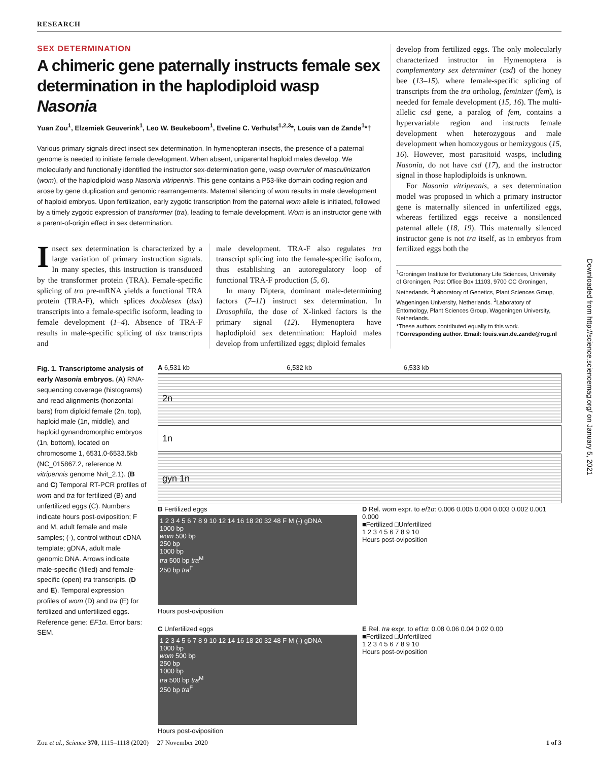RESEARCH
SEX DETERMINATION
A chimeric gene paternally instructs female sex determination in the haplodiploid wasp Nasonia
Yuan Zou<sup>1</sup>, Elzemiek Geuverink<sup>1</sup>, Leo W. Beukeboom<sup>1</sup>, Eveline C. Verhulst<sup>1,2,3</sup>*, Louis van de Zande<sup>1</sup>*†
Various primary signals direct insect sex determination. In hymenopteran insects, the presence of a paternal genome is needed to initiate female development. When absent, uniparental haploid males develop. We molecularly and functionally identified the instructor sex-determination gene, wasp overruler of masculinization (wom), of the haplodiploid wasp Nasonia vitripennis. This gene contains a P53-like domain coding region and arose by gene duplication and genomic rearrangements. Maternal silencing of wom results in male development of haploid embryos. Upon fertilization, early zygotic transcription from the paternal wom allele is initiated, followed by a timely zygotic expression of transformer (tra), leading to female development. Wom is an instructor gene with a parent-of-origin effect in sex determination.
Insect sex determination is characterized by a large variation of primary instruction signals. In many species, this instruction is transduced by the transformer protein (TRA). Female-specific splicing of tra pre-mRNA yields a functional TRA protein (TRA-F), which splices doublesex (dsx) transcripts into a female-specific isoform, leading to female development (1–4). Absence of TRA-F results in male-specific splicing of dsx transcripts and
male development. TRA-F also regulates tra transcript splicing into the female-specific isoform, thus establishing an autoregulatory loop of functional TRA-F production (5, 6).
In many Diptera, dominant male-determining factors (7–11) instruct sex determination. In Drosophila, the dose of X-linked factors is the primary signal (12). Hymenoptera have haplodiploid sex determination: Haploid males develop from unfertilized eggs; diploid females
develop from fertilized eggs. The only molecularly characterized instructor in Hymenoptera is complementary sex determiner (csd) of the honey bee (13–15), where female-specific splicing of transcripts from the tra ortholog, feminizer (fem), is needed for female development (15, 16). The multi-allelic csd gene, a paralog of fem, contains a hypervariable region and instructs female development when heterozygous and male development when homozygous or hemizygous (15, 16). However, most parasitoid wasps, including Nasonia, do not have csd (17), and the instructor signal in those haplodiploids is unknown.
For Nasonia vitripennis, a sex determination model was proposed in which a primary instructor gene is maternally silenced in unfertilized eggs, whereas fertilized eggs receive a nonsilenced paternal allele (18, 19). This maternally silenced instructor gene is not tra itself, as in embryos from fertilized eggs both the
<sup>1</sup> Groningen Institute for Evolutionary Life Sciences, University of Groningen, Post Office Box 11103, 9700 CC Groningen, Netherlands. <sup>2</sup>Laboratory of Genetics, Plant Sciences Group, Wageningen University, Netherlands. <sup>3</sup>Laboratory of Entomology, Plant Sciences Group, Wageningen University, Netherlands.
*These authors contributed equally to this work.
†Corresponding author. Email: louis.van.de.zande@rug.nl
Fig. 1. Transcriptome analysis of early Nasonia embryos. (A) RNA-sequencing coverage (histograms) and read alignments (horizontal bars) from diploid female (2n, top), haploid male (1n, middle), and haploid gynandromorphic embryos (1n, bottom), located on chromosome 1, 6531.0-6533.5kb (NC_015867.2, reference N. vitripennis genome Nvit_2.1). (B and C) Temporal RT-PCR profiles of wom and tra for fertilized (B) and unfertilized eggs (C). Numbers indicate hours post-oviposition; F and M, adult female and male samples; (-), control without cDNA template; gDNA, adult male genomic DNA. Arrows indicate male-specific (filled) and female-specific (open) tra transcripts. (D and E). Temporal expression profiles of wom (D) and tra (E) for fertilized and unfertilized eggs. Reference gene: EF1α. Error bars: SEM.
A 6,531 kb 6,532 kb 6,533 kb
2n
1n
gyn 1n
B Fertilized eggs
1 2 3 4 5 6 7 8 9 10 12 14 16 18 20 32 48 F M (-) gDNA
1000 bp
wom 500 bp
250 bp
1000 bp
tra 500 bp tra<sup>M</sup>
250 bp tra<sup>F</sup>
Hours post-oviposition
D Rel. wom expr. to ef1α: 0.006 0.005 0.004 0.003 0.002 0.001 0.000
■Fertilized □Unfertilized
1 2 3 4 5 6 7 8 9 10
Hours post-oviposition
C Unfertilized eggs
1 2 3 4 5 6 7 8 9 10 12 14 16 18 20 32 48 F M (-) gDNA
1000 bp
wom 500 bp
250 bp
1000 bp
tra 500 bp tra<sup>M</sup>
250 bp tra<sup>F</sup>
Hours post-oviposition
E Rel. tra expr. to ef1α: 0.08 0.06 0.04 0.02 0.00
■Fertilized □Unfertilized
1 2 3 4 5 6 7 8 9 10
Hours post-oviposition
Zou et al., Science 370, 1115–1118 (2020) 27 November 2020 1 of 3
Downloaded from http://science.sciencemag.org/ on January 5, 2021